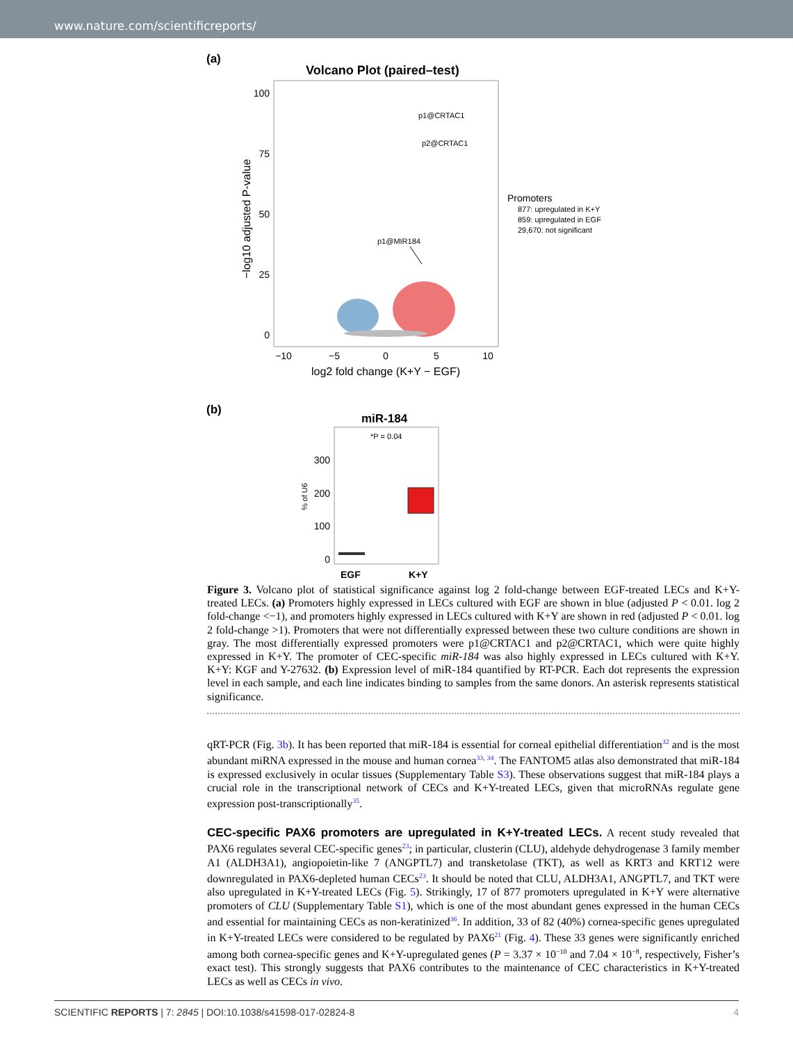www.nature.com/scientificreports/
(a)
Volcano Plot (paired–test)
100
75
50
25
0
−10
−5
0
5
10
log2 fold change (K+Y − EGF)
−log10 adjusted P-value
p1@CRTAC1
p2@CRTAC1
p1@MIR184
Promoters
877: upregulated in K+Y
859: upregulated in EGF
29,670: not significant
(b)
miR-184
*P = 0.04
300
200
100
0
% of U6
EGF
K+Y
Figure 3. Volcano plot of statistical significance against log 2 fold-change between EGF-treated LECs and K+Y-treated LECs. (a) Promoters highly expressed in LECs cultured with EGF are shown in blue (adjusted P < 0.01. log 2 fold-change <−1), and promoters highly expressed in LECs cultured with K+Y are shown in red (adjusted P < 0.01. log 2 fold-change >1). Promoters that were not differentially expressed between these two culture conditions are shown in gray. The most differentially expressed promoters were p1@CRTAC1 and p2@CRTAC1, which were quite highly expressed in K+Y. The promoter of CEC-specific miR-184 was also highly expressed in LECs cultured with K+Y. K+Y: KGF and Y-27632. (b) Expression level of miR-184 quantified by RT-PCR. Each dot represents the expression level in each sample, and each line indicates binding to samples from the same donors. An asterisk represents statistical significance.
qRT-PCR (Fig. 3b). It has been reported that miR-184 is essential for corneal epithelial differentiation<sup>32</sup> and is the most abundant miRNA expressed in the mouse and human cornea<sup>33, 34</sup>. The FANTOM5 atlas also demonstrated that miR-184 is expressed exclusively in ocular tissues (Supplementary Table S3). These observations suggest that miR-184 plays a crucial role in the transcriptional network of CECs and K+Y-treated LECs, given that microRNAs regulate gene expression post-transcriptionally<sup>35</sup>.
CEC-specific PAX6 promoters are upregulated in K+Y-treated LECs.
A recent study revealed that PAX6 regulates several CEC-specific genes<sup>23</sup>; in particular, clusterin (CLU), aldehyde dehydrogenase 3 family member A1 (ALDH3A1), angiopoietin-like 7 (ANGPTL7) and transketolase (TKT), as well as KRT3 and KRT12 were downregulated in PAX6-depleted human CECs<sup>23</sup>. It should be noted that CLU, ALDH3A1, ANGPTL7, and TKT were also upregulated in K+Y-treated LECs (Fig. 5). Strikingly, 17 of 877 promoters upregulated in K+Y were alternative promoters of CLU (Supplementary Table S1), which is one of the most abundant genes expressed in the human CECs and essential for maintaining CECs as non-keratinized<sup>36</sup>. In addition, 33 of 82 (40%) cornea-specific genes upregulated in K+Y-treated LECs were considered to be regulated by PAX6<sup>21</sup> (Fig. 4). These 33 genes were significantly enriched among both cornea-specific genes and K+Y-upregulated genes (P = 3.37 × 10<sup>−10</sup> and 7.04 × 10<sup>−8</sup>, respectively, Fisher’s exact test). This strongly suggests that PAX6 contributes to the maintenance of CEC characteristics in K+Y-treated LECs as well as CECs in vivo.
SCIENTIFIC REPORTS | 7: 2845 | DOI:10.1038/s41598-017-02824-8 4